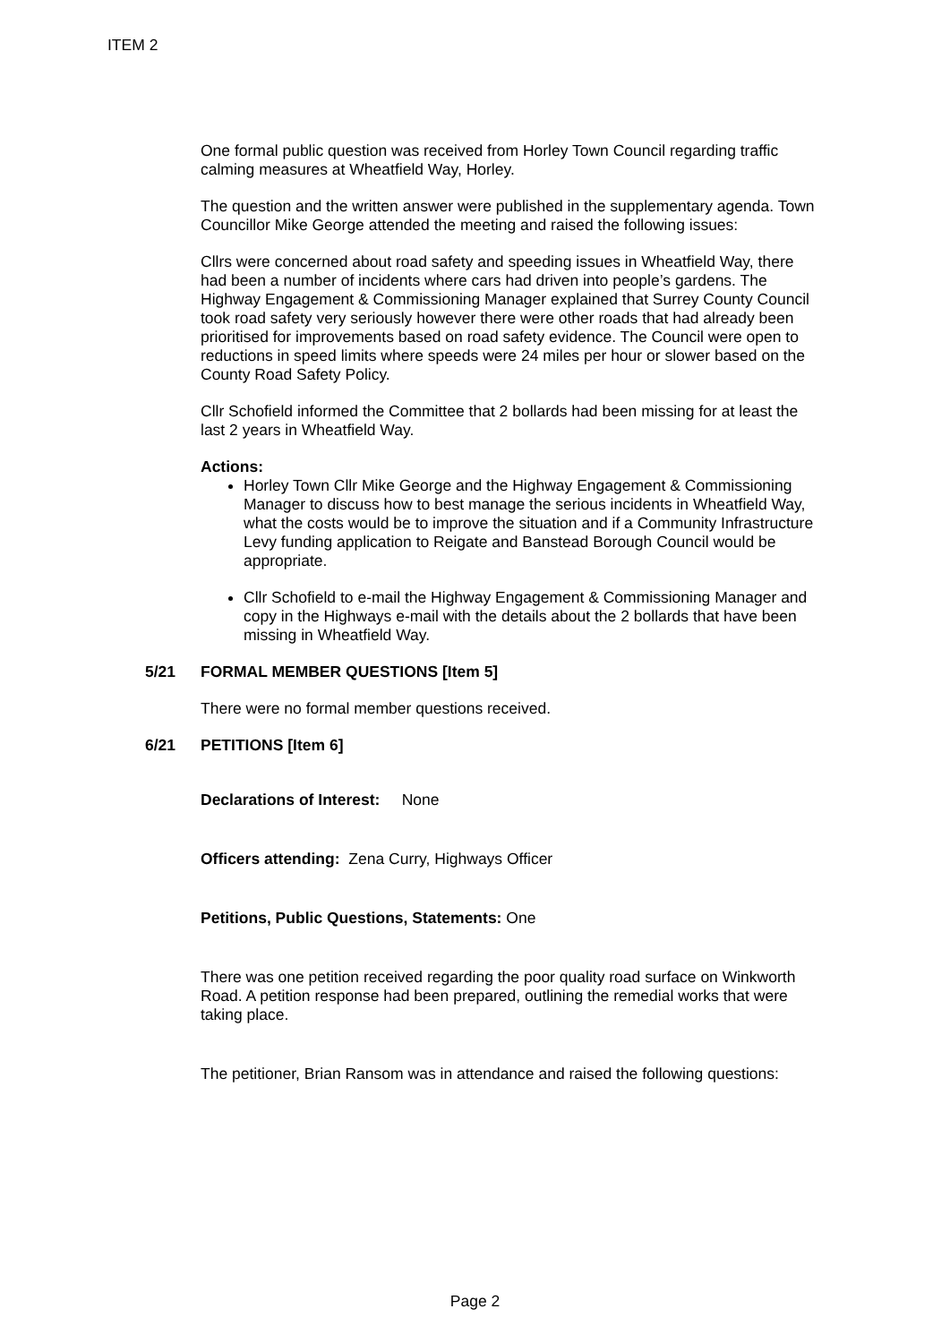ITEM 2
One formal public question was received from Horley Town Council regarding traffic calming measures at Wheatfield Way, Horley.
The question and the written answer were published in the supplementary agenda. Town Councillor Mike George attended the meeting and raised the following issues:
Cllrs were concerned about road safety and speeding issues in Wheatfield Way, there had been a number of incidents where cars had driven into people’s gardens. The Highway Engagement & Commissioning Manager explained that Surrey County Council took road safety very seriously however there were other roads that had already been prioritised for improvements based on road safety evidence. The Council were open to reductions in speed limits where speeds were 24 miles per hour or slower based on the County Road Safety Policy.
Cllr Schofield informed the Committee that 2 bollards had been missing for at least the last 2 years in Wheatfield Way.
Actions:
Horley Town Cllr Mike George and the Highway Engagement & Commissioning Manager to discuss how to best manage the serious incidents in Wheatfield Way, what the costs would be to improve the situation and if a Community Infrastructure Levy funding application to Reigate and Banstead Borough Council would be appropriate.
Cllr Schofield to e-mail the Highway Engagement & Commissioning Manager and copy in the Highways e-mail with the details about the 2 bollards that have been missing in Wheatfield Way.
5/21 FORMAL MEMBER QUESTIONS [Item 5]
There were no formal member questions received.
6/21 PETITIONS [Item 6]
Declarations of Interest: None
Officers attending: Zena Curry, Highways Officer
Petitions, Public Questions, Statements: One
There was one petition received regarding the poor quality road surface on Winkworth Road. A petition response had been prepared, outlining the remedial works that were taking place.
The petitioner, Brian Ransom was in attendance and raised the following questions:
Page 2